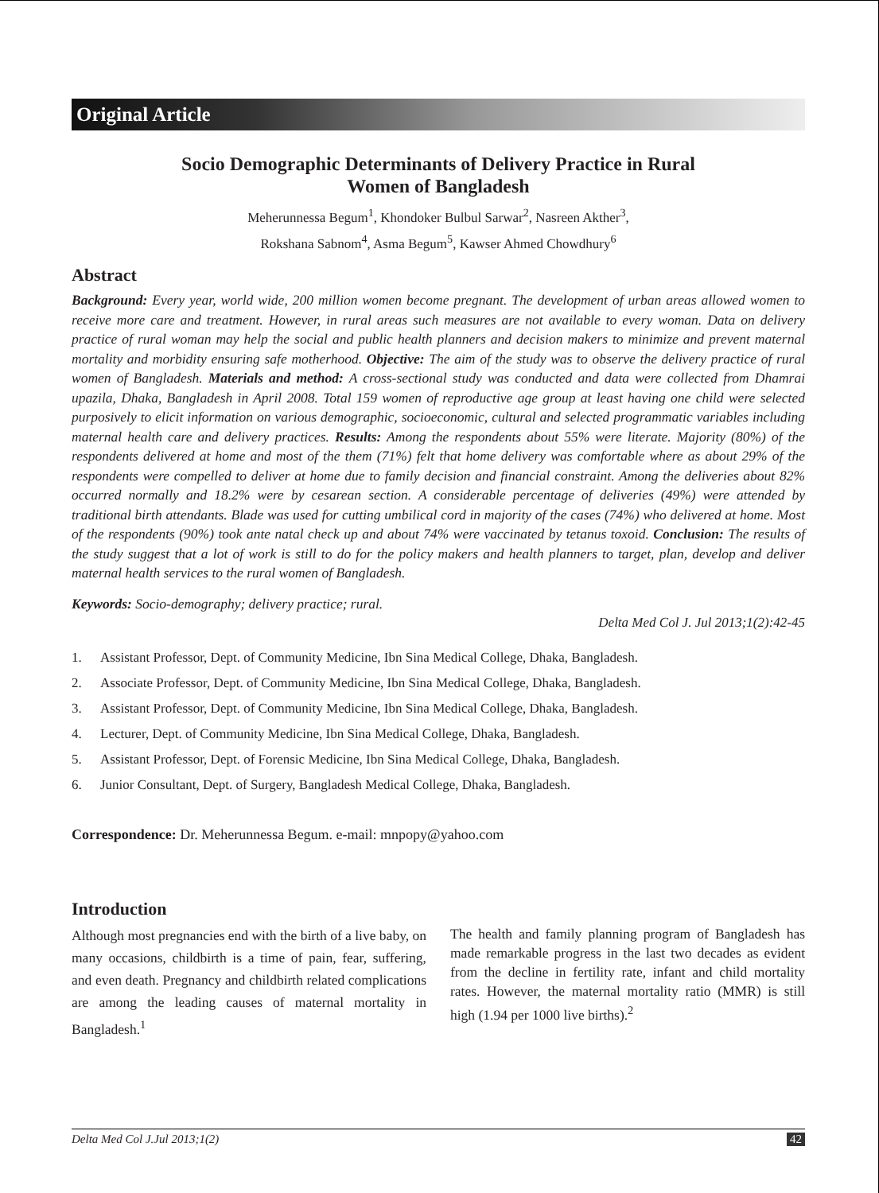Original Article
Socio Demographic Determinants of Delivery Practice in Rural
Women of Bangladesh
Meherunnessa Begum<sup>1</sup>, Khondoker Bulbul Sarwar<sup>2</sup>, Nasreen Akther<sup>3</sup>,
Rokshana Sabnom<sup>4</sup>, Asma Begum<sup>5</sup>, Kawser Ahmed Chowdhury<sup>6</sup>
Abstract
Background: Every year, world wide, 200 million women become pregnant. The development of urban areas allowed women to receive more care and treatment. However, in rural areas such measures are not available to every woman. Data on delivery practice of rural woman may help the social and public health planners and decision makers to minimize and prevent maternal mortality and morbidity ensuring safe motherhood. Objective: The aim of the study was to observe the delivery practice of rural women of Bangladesh. Materials and method: A cross-sectional study was conducted and data were collected from Dhamrai upazila, Dhaka, Bangladesh in April 2008. Total 159 women of reproductive age group at least having one child were selected purposively to elicit information on various demographic, socioeconomic, cultural and selected programmatic variables including maternal health care and delivery practices. Results: Among the respondents about 55% were literate. Majority (80%) of the respondents delivered at home and most of the them (71%) felt that home delivery was comfortable where as about 29% of the respondents were compelled to deliver at home due to family decision and financial constraint. Among the deliveries about 82% occurred normally and 18.2% were by cesarean section. A considerable percentage of deliveries (49%) were attended by traditional birth attendants. Blade was used for cutting umbilical cord in majority of the cases (74%) who delivered at home. Most of the respondents (90%) took ante natal check up and about 74% were vaccinated by tetanus toxoid. Conclusion: The results of the study suggest that a lot of work is still to do for the policy makers and health planners to target, plan, develop and deliver maternal health services to the rural women of Bangladesh.
Keywords: Socio-demography; delivery practice; rural.
Delta Med Col J. Jul 2013;1(2):42-45
1. Assistant Professor, Dept. of Community Medicine, Ibn Sina Medical College, Dhaka, Bangladesh.
2. Associate Professor, Dept. of Community Medicine, Ibn Sina Medical College, Dhaka, Bangladesh.
3. Assistant Professor, Dept. of Community Medicine, Ibn Sina Medical College, Dhaka, Bangladesh.
4. Lecturer, Dept. of Community Medicine, Ibn Sina Medical College, Dhaka, Bangladesh.
5. Assistant Professor, Dept. of Forensic Medicine, Ibn Sina Medical College, Dhaka, Bangladesh.
6. Junior Consultant, Dept. of Surgery, Bangladesh Medical College, Dhaka, Bangladesh.
Correspondence: Dr. Meherunnessa Begum. e-mail: mnpopy@yahoo.com
Introduction
Although most pregnancies end with the birth of a live baby, on many occasions, childbirth is a time of pain, fear, suffering, and even death. Pregnancy and childbirth related complications are among the leading causes of maternal mortality in Bangladesh.<sup>1</sup>
The health and family planning program of Bangladesh has made remarkable progress in the last two decades as evident from the decline in fertility rate, infant and child mortality rates. However, the maternal mortality ratio (MMR) is still high (1.94 per 1000 live births).<sup>2</sup>
Delta Med Col J.Jul 2013;1(2) 42